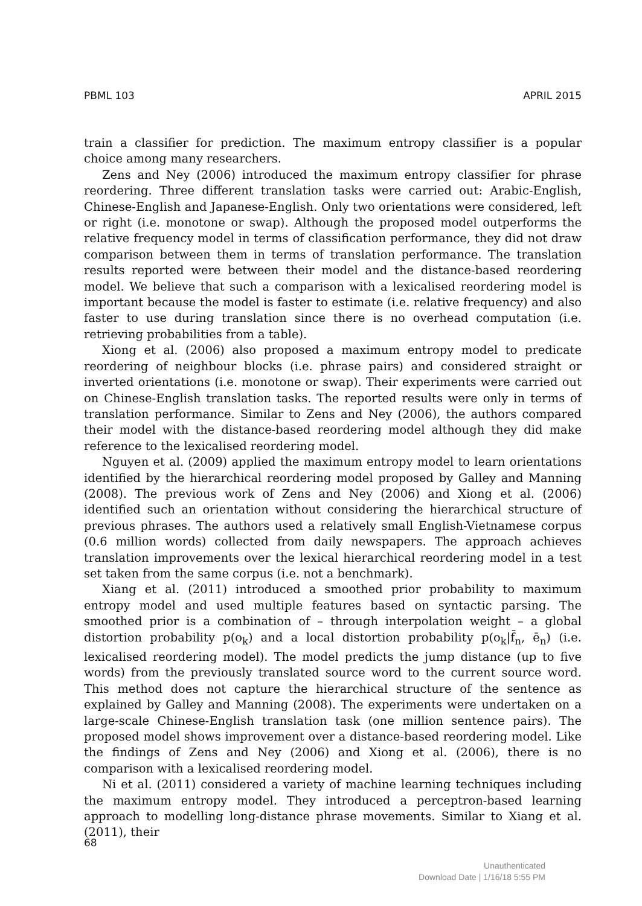PBML 103 APRIL 2015
train a classifier for prediction. The maximum entropy classifier is a popular choice among many researchers.
Zens and Ney (2006) introduced the maximum entropy classifier for phrase reordering. Three different translation tasks were carried out: Arabic-English, Chinese-English and Japanese-English. Only two orientations were considered, left or right (i.e. monotone or swap). Although the proposed model outperforms the relative frequency model in terms of classification performance, they did not draw comparison between them in terms of translation performance. The translation results reported were between their model and the distance-based reordering model. We believe that such a comparison with a lexicalised reordering model is important because the model is faster to estimate (i.e. relative frequency) and also faster to use during translation since there is no overhead computation (i.e. retrieving probabilities from a table).
Xiong et al. (2006) also proposed a maximum entropy model to predicate reordering of neighbour blocks (i.e. phrase pairs) and considered straight or inverted orientations (i.e. monotone or swap). Their experiments were carried out on Chinese-English translation tasks. The reported results were only in terms of translation performance. Similar to Zens and Ney (2006), the authors compared their model with the distance-based reordering model although they did make reference to the lexicalised reordering model.
Nguyen et al. (2009) applied the maximum entropy model to learn orientations identified by the hierarchical reordering model proposed by Galley and Manning (2008). The previous work of Zens and Ney (2006) and Xiong et al. (2006) identified such an orientation without considering the hierarchical structure of previous phrases. The authors used a relatively small English-Vietnamese corpus (0.6 million words) collected from daily newspapers. The approach achieves translation improvements over the lexical hierarchical reordering model in a test set taken from the same corpus (i.e. not a benchmark).
Xiang et al. (2011) introduced a smoothed prior probability to maximum entropy model and used multiple features based on syntactic parsing. The smoothed prior is a combination of – through interpolation weight – a global distortion probability p(o<sub>k</sub>) and a local distortion probability p(o<sub>k</sub>|f̄<sub>n</sub>, ē<sub>n</sub>) (i.e. lexicalised reordering model). The model predicts the jump distance (up to five words) from the previously translated source word to the current source word. This method does not capture the hierarchical structure of the sentence as explained by Galley and Manning (2008). The experiments were undertaken on a large-scale Chinese-English translation task (one million sentence pairs). The proposed model shows improvement over a distance-based reordering model. Like the findings of Zens and Ney (2006) and Xiong et al. (2006), there is no comparison with a lexicalised reordering model.
Ni et al. (2011) considered a variety of machine learning techniques including the maximum entropy model. They introduced a perceptron-based learning approach to modelling long-distance phrase movements. Similar to Xiang et al. (2011), their
68
Unauthenticated
Download Date | 1/16/18 5:55 PM